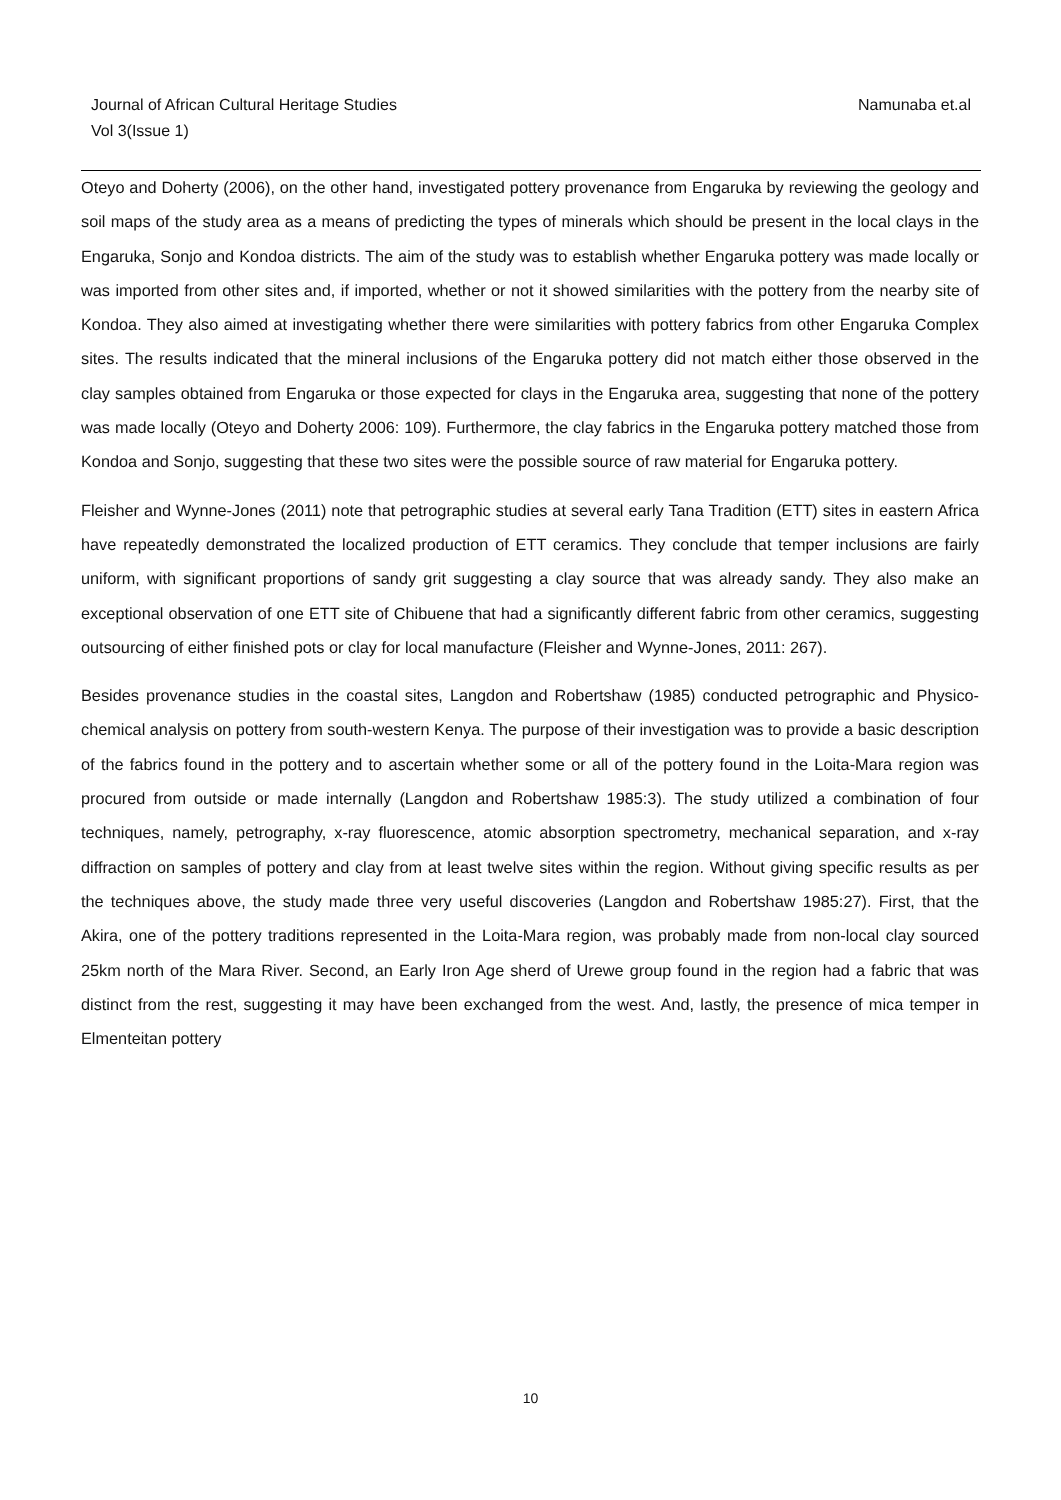Namunaba et.al Journal of African Cultural Heritage Studies
Vol 3(Issue 1)
Oteyo and Doherty (2006), on the other hand, investigated pottery provenance from Engaruka by reviewing the geology and soil maps of the study area as a means of predicting the types of minerals which should be present in the local clays in the Engaruka, Sonjo and Kondoa districts. The aim of the study was to establish whether Engaruka pottery was made locally or was imported from other sites and, if imported, whether or not it showed similarities with the pottery from the nearby site of Kondoa. They also aimed at investigating whether there were similarities with pottery fabrics from other Engaruka Complex sites. The results indicated that the mineral inclusions of the Engaruka pottery did not match either those observed in the clay samples obtained from Engaruka or those expected for clays in the Engaruka area, suggesting that none of the pottery was made locally (Oteyo and Doherty 2006: 109). Furthermore, the clay fabrics in the Engaruka pottery matched those from Kondoa and Sonjo, suggesting that these two sites were the possible source of raw material for Engaruka pottery.
Fleisher and Wynne-Jones (2011) note that petrographic studies at several early Tana Tradition (ETT) sites in eastern Africa have repeatedly demonstrated the localized production of ETT ceramics. They conclude that temper inclusions are fairly uniform, with significant proportions of sandy grit suggesting a clay source that was already sandy. They also make an exceptional observation of one ETT site of Chibuene that had a significantly different fabric from other ceramics, suggesting outsourcing of either finished pots or clay for local manufacture (Fleisher and Wynne-Jones, 2011: 267).
Besides provenance studies in the coastal sites, Langdon and Robertshaw (1985) conducted petrographic and Physico-chemical analysis on pottery from south-western Kenya. The purpose of their investigation was to provide a basic description of the fabrics found in the pottery and to ascertain whether some or all of the pottery found in the Loita-Mara region was procured from outside or made internally (Langdon and Robertshaw 1985:3). The study utilized a combination of four techniques, namely, petrography, x-ray fluorescence, atomic absorption spectrometry, mechanical separation, and x-ray diffraction on samples of pottery and clay from at least twelve sites within the region. Without giving specific results as per the techniques above, the study made three very useful discoveries (Langdon and Robertshaw 1985:27). First, that the Akira, one of the pottery traditions represented in the Loita-Mara region, was probably made from non-local clay sourced 25km north of the Mara River. Second, an Early Iron Age sherd of Urewe group found in the region had a fabric that was distinct from the rest, suggesting it may have been exchanged from the west. And, lastly, the presence of mica temper in Elmenteitan pottery
10